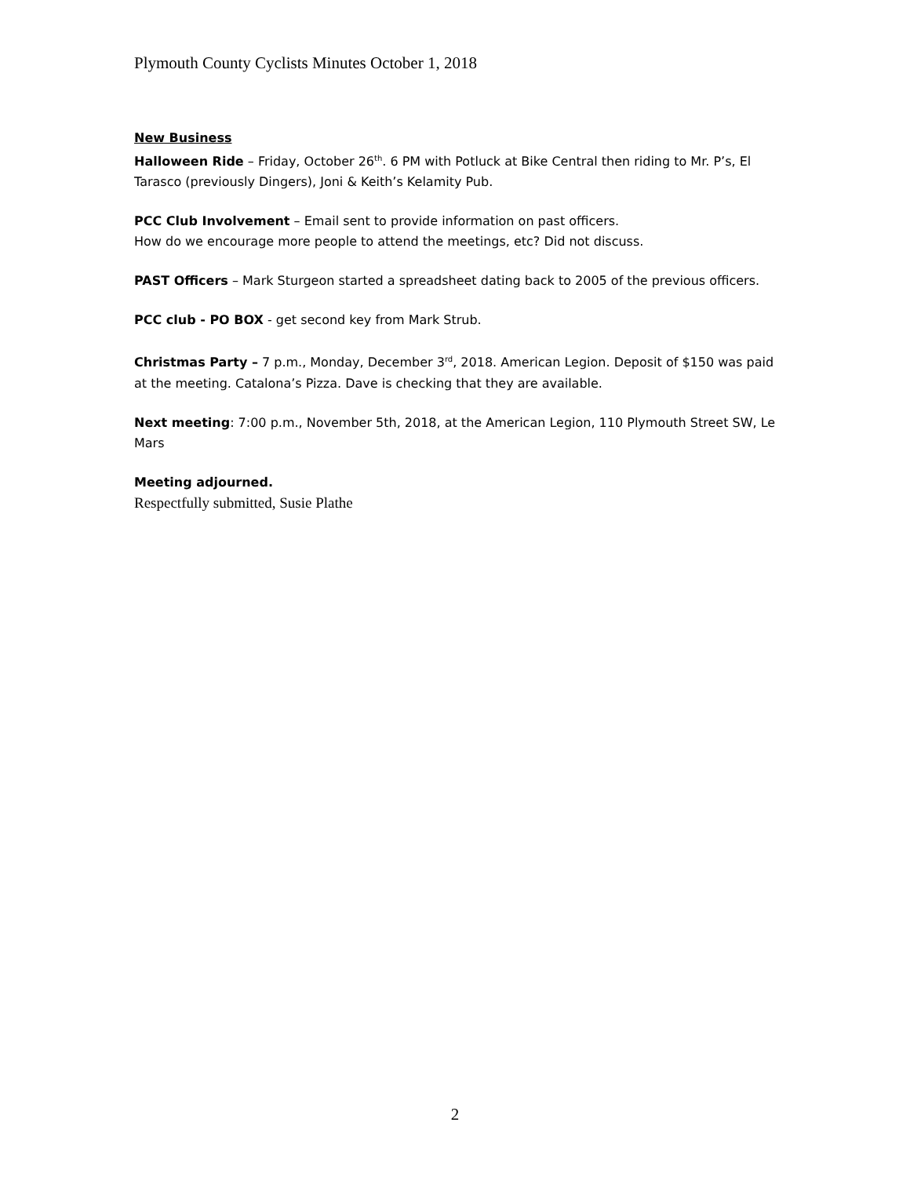Plymouth County Cyclists Minutes October 1, 2018
New Business
Halloween Ride – Friday, October 26<sup>th</sup>. 6 PM with Potluck at Bike Central then riding to Mr. P’s, El Tarasco (previously Dingers), Joni & Keith’s Kelamity Pub.
PCC Club Involvement – Email sent to provide information on past officers.
How do we encourage more people to attend the meetings, etc? Did not discuss.
PAST Officers – Mark Sturgeon started a spreadsheet dating back to 2005 of the previous officers.
PCC club - PO BOX - get second key from Mark Strub.
Christmas Party – 7 p.m., Monday, December 3<sup>rd</sup>, 2018. American Legion. Deposit of $150 was paid at the meeting. Catalona’s Pizza. Dave is checking that they are available.
Next meeting: 7:00 p.m., November 5th, 2018, at the American Legion, 110 Plymouth Street SW, Le Mars
Meeting adjourned.
Respectfully submitted, Susie Plathe
2